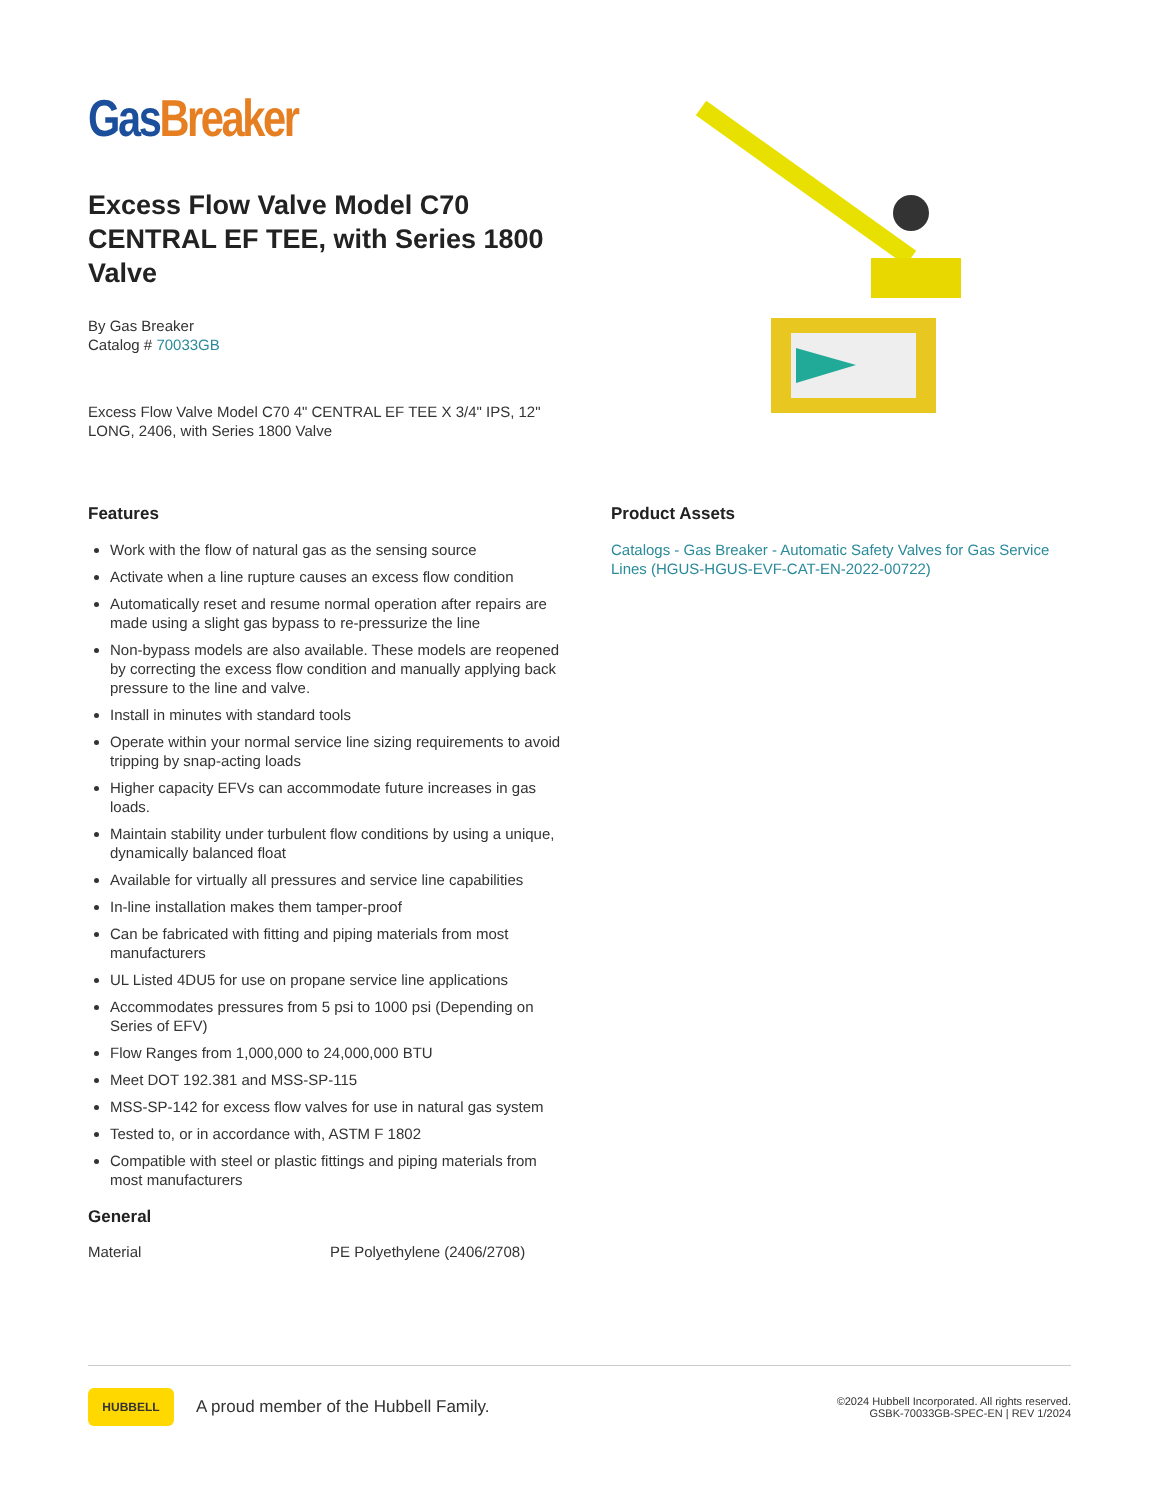Gas Breaker
Excess Flow Valve Model C70 CENTRAL EF TEE, with Series 1800 Valve
By Gas Breaker
Catalog # 70033GB
Excess Flow Valve Model C70 4" CENTRAL EF TEE X 3/4" IPS, 12" LONG, 2406, with Series 1800 Valve
Features
Work with the flow of natural gas as the sensing source
Activate when a line rupture causes an excess flow condition
Automatically reset and resume normal operation after repairs are made using a slight gas bypass to re-pressurize the line
Non-bypass models are also available. These models are reopened by correcting the excess flow condition and manually applying back pressure to the line and valve.
Install in minutes with standard tools
Operate within your normal service line sizing requirements to avoid tripping by snap-acting loads
Higher capacity EFVs can accommodate future increases in gas loads.
Maintain stability under turbulent flow conditions by using a unique, dynamically balanced float
Available for virtually all pressures and service line capabilities
In-line installation makes them tamper-proof
Can be fabricated with fitting and piping materials from most manufacturers
UL Listed 4DU5 for use on propane service line applications
Accommodates pressures from 5 psi to 1000 psi (Depending on Series of EFV)
Flow Ranges from 1,000,000 to 24,000,000 BTU
Meet DOT 192.381 and MSS-SP-115
MSS-SP-142 for excess flow valves for use in natural gas system
Tested to, or in accordance with, ASTM F 1802
Compatible with steel or plastic fittings and piping materials from most manufacturers
General
| Material | PE Polyethylene (2406/2708) |
Product Assets
Catalogs - Gas Breaker - Automatic Safety Valves for Gas Service Lines (HGUS-HGUS-EVF-CAT-EN-2022-00722)
HUBBELL
A proud member of the Hubbell Family.
©2024 Hubbell Incorporated. All rights reserved.
GSBK-70033GB-SPEC-EN | REV 1/2024